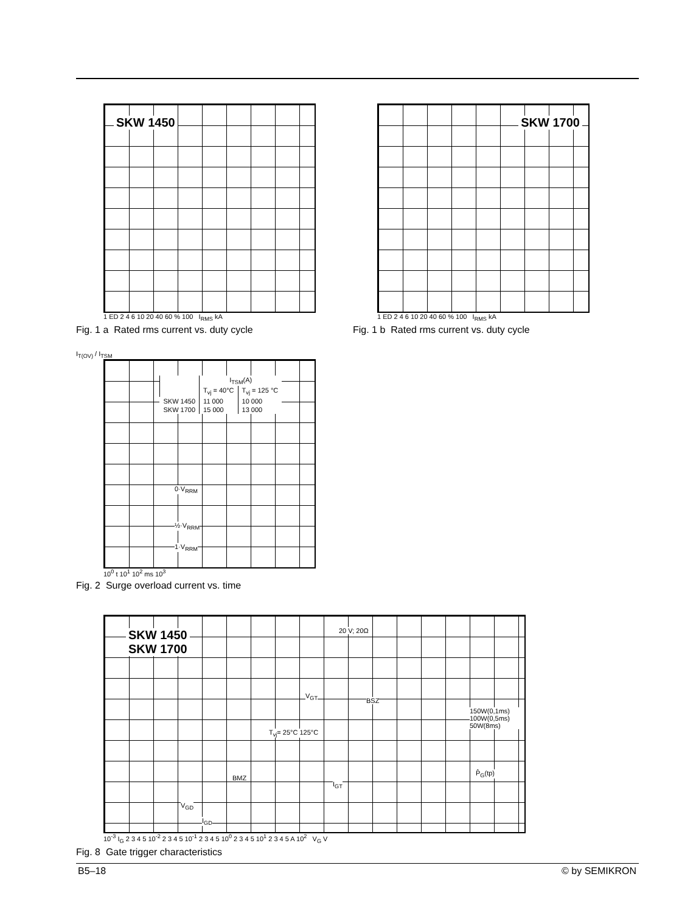SKW 1450
1 ED 2 4 6 10 20 40 60 % 100 I<sub>RMS</sub> kA
Fig. 1 a Rated rms current vs. duty cycle
SKW 1700
1 ED 2 4 6 10 20 40 60 % 100 I<sub>RMS</sub> kA
Fig. 1 b Rated rms current vs. duty cycle
I<sub>T(OV)</sub> / I<sub>TSM</sub>
| | I<sub>TSM</sub>(A) | |
| --- | --- | --- |
| | T<sub>vj</sub> = 40°C | T<sub>vj</sub> = 125 °C |
| SKW 1450 | 11 000 | 10 000 |
| SKW 1700 | 15 000 | 13 000 |
0·V<sub>RRM</sub>
½·V<sub>RRM</sub>
1·V<sub>RRM</sub>
10<sup>0</sup> t 10<sup>1</sup> 10<sup>2</sup> ms 10<sup>3</sup>
Fig. 2 Surge overload current vs. time
SKW 1450
SKW 1700
20 V; 20Ω
V<sub>GT</sub>
BSZ
T<sub>vj</sub>= 25°C 125°C
BMZ
I<sub>GT</sub>
V<sub>GD</sub>
I<sub>GD</sub>
150W(0,1ms) 100W(0,5ms) 50W(8ms)
P̂<sub>G</sub>(tp)
10<sup>-3</sup> I<sub>G</sub> 2 3 4 5 10<sup>-2</sup> 2 3 4 5 10<sup>-1</sup> 2 3 4 5 10<sup>0</sup> 2 3 4 5 10<sup>1</sup> 2 3 4 5 A 10<sup>2</sup> V<sub>G</sub> V
Fig. 8 Gate trigger characteristics
B5–18 © by SEMIKRON